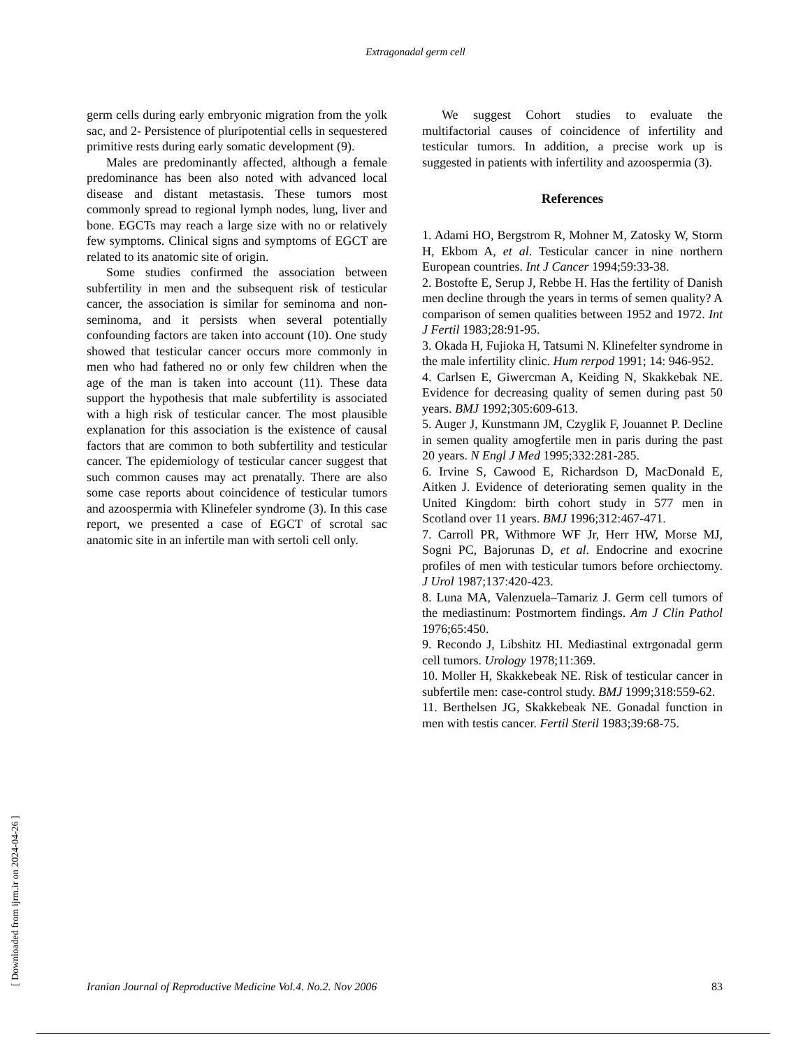Extragonadal germ cell
germ cells during early embryonic migration from the yolk sac, and 2- Persistence of pluripotential cells in sequestered primitive rests during early somatic development (9).
Males are predominantly affected, although a female predominance has been also noted with advanced local disease and distant metastasis. These tumors most commonly spread to regional lymph nodes, lung, liver and bone. EGCTs may reach a large size with no or relatively few symptoms. Clinical signs and symptoms of EGCT are related to its anatomic site of origin.
Some studies confirmed the association between subfertility in men and the subsequent risk of testicular cancer, the association is similar for seminoma and non-seminoma, and it persists when several potentially confounding factors are taken into account (10). One study showed that testicular cancer occurs more commonly in men who had fathered no or only few children when the age of the man is taken into account (11). These data support the hypothesis that male subfertility is associated with a high risk of testicular cancer. The most plausible explanation for this association is the existence of causal factors that are common to both subfertility and testicular cancer. The epidemiology of testicular cancer suggest that such common causes may act prenatally. There are also some case reports about coincidence of testicular tumors and azoospermia with Klinefeler syndrome (3). In this case report, we presented a case of EGCT of scrotal sac anatomic site in an infertile man with sertoli cell only.
We suggest Cohort studies to evaluate the multifactorial causes of coincidence of infertility and testicular tumors. In addition, a precise work up is suggested in patients with infertility and azoospermia (3).
References
1. Adami HO, Bergstrom R, Mohner M, Zatosky W, Storm H, Ekbom A, et al. Testicular cancer in nine northern European countries. Int J Cancer 1994;59:33-38.
2. Bostofte E, Serup J, Rebbe H. Has the fertility of Danish men decline through the years in terms of semen quality? A comparison of semen qualities between 1952 and 1972. Int J Fertil 1983;28:91-95.
3. Okada H, Fujioka H, Tatsumi N. Klinefelter syndrome in the male infertility clinic. Hum rerpod 1991; 14: 946-952.
4. Carlsen E, Giwercman A, Keiding N, Skakkebak NE. Evidence for decreasing quality of semen during past 50 years. BMJ 1992;305:609-613.
5. Auger J, Kunstmann JM, Czyglik F, Jouannet P. Decline in semen quality amogfertile men in paris during the past 20 years. N Engl J Med 1995;332:281-285.
6. Irvine S, Cawood E, Richardson D, MacDonald E, Aitken J. Evidence of deteriorating semen quality in the United Kingdom: birth cohort study in 577 men in Scotland over 11 years. BMJ 1996;312:467-471.
7. Carroll PR, Withmore WF Jr, Herr HW, Morse MJ, Sogni PC, Bajorunas D, et al. Endocrine and exocrine profiles of men with testicular tumors before orchiectomy. J Urol 1987;137:420-423.
8. Luna MA, Valenzuela–Tamariz J. Germ cell tumors of the mediastinum: Postmortem findings. Am J Clin Pathol 1976;65:450.
9. Recondo J, Libshitz HI. Mediastinal extrgonadal germ cell tumors. Urology 1978;11:369.
10. Moller H, Skakkebeak NE. Risk of testicular cancer in subfertile men: case-control study. BMJ 1999;318:559-62.
11. Berthelsen JG, Skakkebeak NE. Gonadal function in men with testis cancer. Fertil Steril 1983;39:68-75.
[ Downloaded from ijrm.ir on 2024-04-26 ]
Iranian Journal of Reproductive Medicine Vol.4. No.2. Nov 2006 83